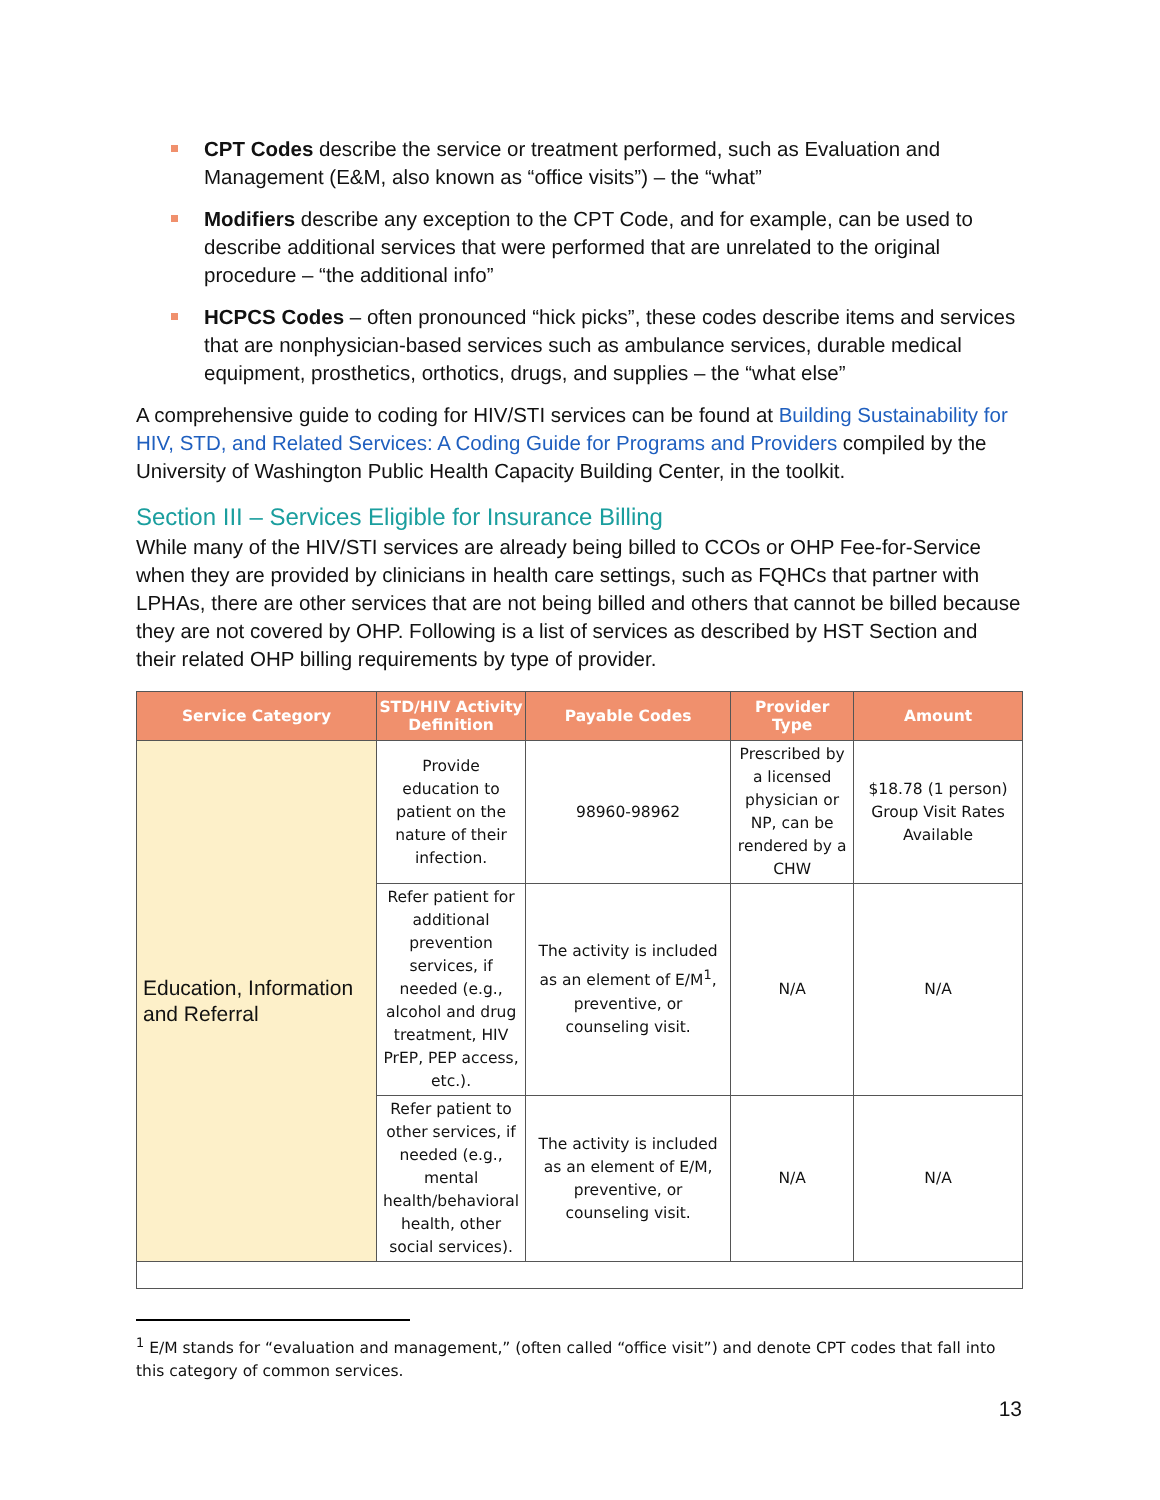CPT Codes describe the service or treatment performed, such as Evaluation and Management (E&M, also known as “office visits”) – the “what”
Modifiers describe any exception to the CPT Code, and for example, can be used to describe additional services that were performed that are unrelated to the original procedure – “the additional info”
HCPCS Codes – often pronounced “hick picks”, these codes describe items and services that are nonphysician-based services such as ambulance services, durable medical equipment, prosthetics, orthotics, drugs, and supplies – the “what else”
A comprehensive guide to coding for HIV/STI services can be found at Building Sustainability for HIV, STD, and Related Services: A Coding Guide for Programs and Providers compiled by the University of Washington Public Health Capacity Building Center, in the toolkit.
Section III – Services Eligible for Insurance Billing
While many of the HIV/STI services are already being billed to CCOs or OHP Fee-for-Service when they are provided by clinicians in health care settings, such as FQHCs that partner with LPHAs, there are other services that are not being billed and others that cannot be billed because they are not covered by OHP. Following is a list of services as described by HST Section and their related OHP billing requirements by type of provider.
| Service Category | STD/HIV Activity Definition | Payable Codes | Provider Type | Amount |
| --- | --- | --- | --- | --- |
| Education, Information and Referral | Provide education to patient on the nature of their infection. | 98960-98962 | Prescribed by a licensed physician or NP, can be rendered by a CHW | $18.78 (1 person) Group Visit Rates Available |
| | Refer patient for additional prevention services, if needed (e.g., alcohol and drug treatment, HIV PrEP, PEP access, etc.). | The activity is included as an element of E/M<sup>1</sup>, preventive, or counseling visit. | N/A | N/A |
| | Refer patient to other services, if needed (e.g., mental health/behavioral health, other social services). | The activity is included as an element of E/M, preventive, or counseling visit. | N/A | N/A |
<sup>1</sup> E/M stands for “evaluation and management,” (often called “office visit”) and denote CPT codes that fall into this category of common services.
13